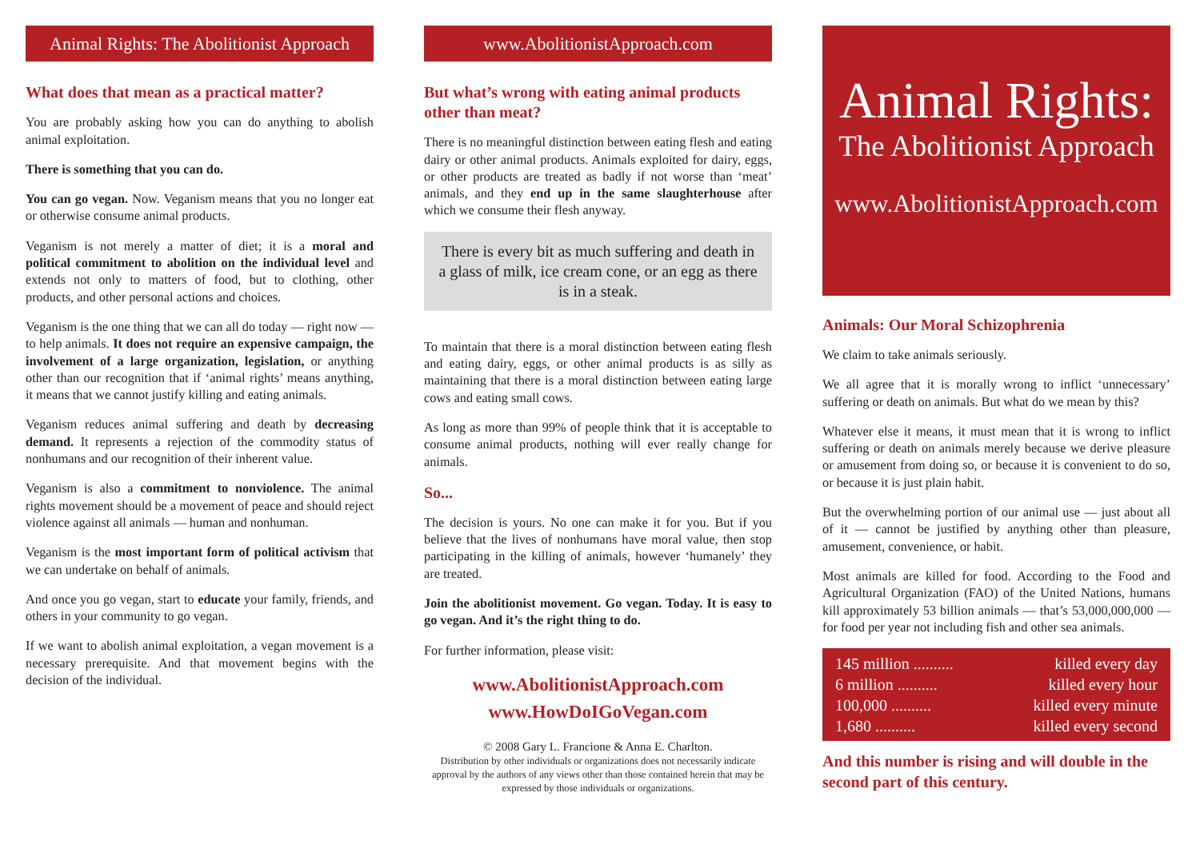Animal Rights: The Abolitionist Approach
What does that mean as a practical matter?
You are probably asking how you can do anything to abolish animal exploitation.
There is something that you can do.
You can go vegan. Now. Veganism means that you no longer eat or otherwise consume animal products.
Veganism is not merely a matter of diet; it is a moral and political commitment to abolition on the individual level and extends not only to matters of food, but to clothing, other products, and other personal actions and choices.
Veganism is the one thing that we can all do today — right now — to help animals. It does not require an expensive campaign, the involvement of a large organization, legislation, or anything other than our recognition that if ‘animal rights’ means anything, it means that we cannot justify killing and eating animals.
Veganism reduces animal suffering and death by decreasing demand. It represents a rejection of the commodity status of nonhumans and our recognition of their inherent value.
Veganism is also a commitment to nonviolence. The animal rights movement should be a movement of peace and should reject violence against all animals — human and nonhuman.
Veganism is the most important form of political activism that we can undertake on behalf of animals.
And once you go vegan, start to educate your family, friends, and others in your community to go vegan.
If we want to abolish animal exploitation, a vegan movement is a necessary prerequisite. And that movement begins with the decision of the individual.
www.AbolitionistApproach.com
But what’s wrong with eating animal products other than meat?
There is no meaningful distinction between eating flesh and eating dairy or other animal products. Animals exploited for dairy, eggs, or other products are treated as badly if not worse than ‘meat’ animals, and they end up in the same slaughterhouse after which we consume their flesh anyway.
There is every bit as much suffering and death in a glass of milk, ice cream cone, or an egg as there is in a steak.
To maintain that there is a moral distinction between eating flesh and eating dairy, eggs, or other animal products is as silly as maintaining that there is a moral distinction between eating large cows and eating small cows.
As long as more than 99% of people think that it is acceptable to consume animal products, nothing will ever really change for animals.
So...
The decision is yours. No one can make it for you. But if you believe that the lives of nonhumans have moral value, then stop participating in the killing of animals, however ‘humanely’ they are treated.
Join the abolitionist movement. Go vegan. Today. It is easy to go vegan. And it’s the right thing to do.
For further information, please visit:
www.AbolitionistApproach.com
www.HowDoIGoVegan.com
© 2008 Gary L. Francione & Anna E. Charlton.
Distribution by other individuals or organizations does not necessarily indicate approval by the authors of any views other than those contained herein that may be expressed by those individuals or organizations.
Animal Rights:
The Abolitionist Approach
www.AbolitionistApproach.com
Animals: Our Moral Schizophrenia
We claim to take animals seriously.
We all agree that it is morally wrong to inflict ‘unnecessary’ suffering or death on animals. But what do we mean by this?
Whatever else it means, it must mean that it is wrong to inflict suffering or death on animals merely because we derive pleasure or amusement from doing so, or because it is convenient to do so, or because it is just plain habit.
But the overwhelming portion of our animal use — just about all of it — cannot be justified by anything other than pleasure, amusement, convenience, or habit.
Most animals are killed for food. According to the Food and Agricultural Organization (FAO) of the United Nations, humans kill approximately 53 billion animals — that’s 53,000,000,000 — for food per year not including fish and other sea animals.
145 million .......... killed every day
6 million .......... killed every hour
100,000 .......... killed every minute
1,680 .......... killed every second
And this number is rising and will double in the second part of this century.